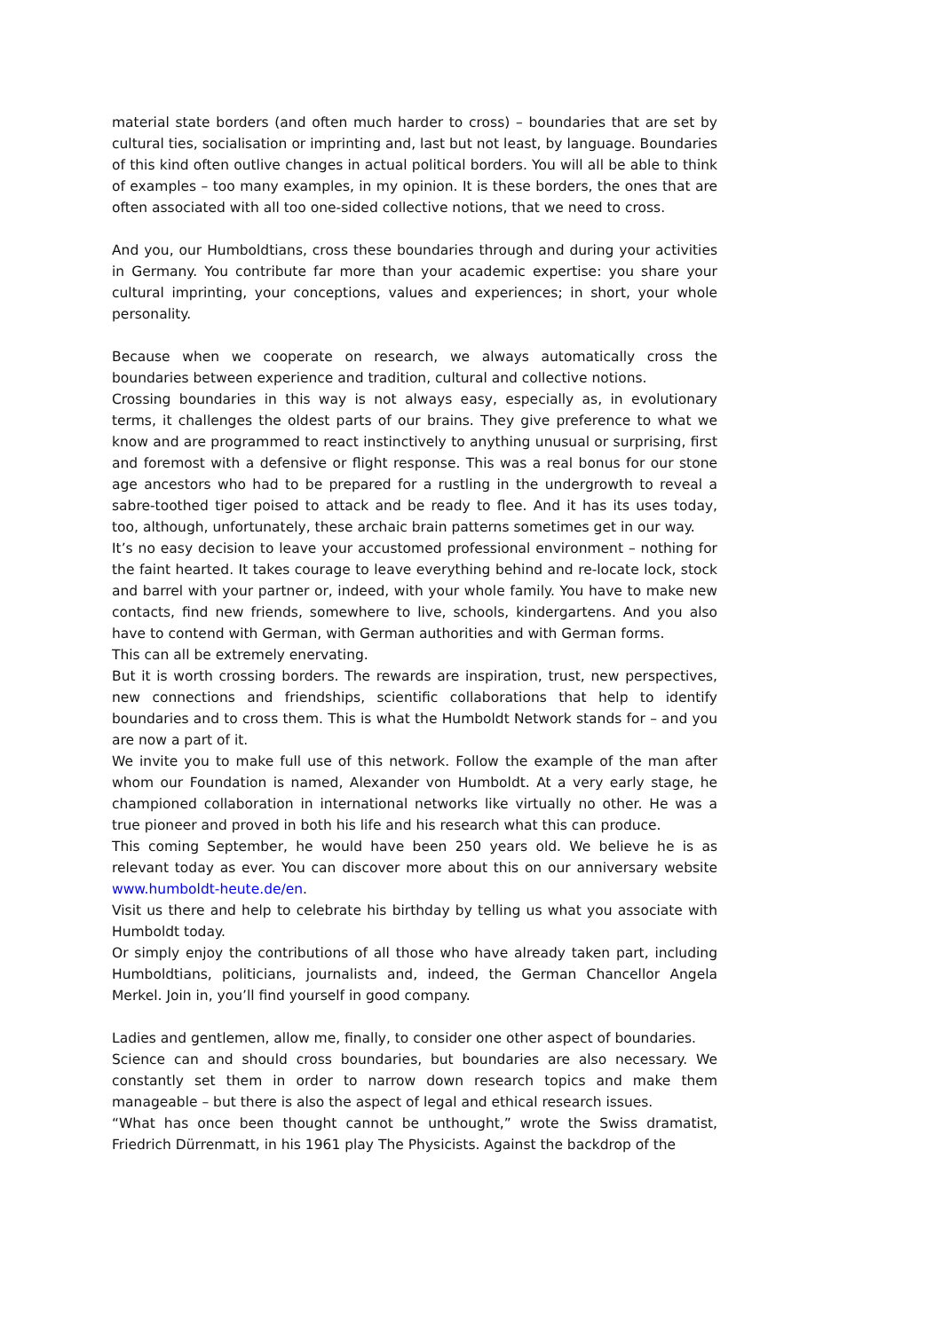material state borders (and often much harder to cross) – boundaries that are set by cultural ties, socialisation or imprinting and, last but not least, by language. Boundaries of this kind often outlive changes in actual political borders. You will all be able to think of examples – too many examples, in my opinion. It is these borders, the ones that are often associated with all too one-sided collective notions, that we need to cross.
And you, our Humboldtians, cross these boundaries through and during your activities in Germany. You contribute far more than your academic expertise: you share your cultural imprinting, your conceptions, values and experiences; in short, your whole personality.
Because when we cooperate on research, we always automatically cross the boundaries between experience and tradition, cultural and collective notions.
Crossing boundaries in this way is not always easy, especially as, in evolutionary terms, it challenges the oldest parts of our brains. They give preference to what we know and are programmed to react instinctively to anything unusual or surprising, first and foremost with a defensive or flight response. This was a real bonus for our stone age ancestors who had to be prepared for a rustling in the undergrowth to reveal a sabre-toothed tiger poised to attack and be ready to flee. And it has its uses today, too, although, unfortunately, these archaic brain patterns sometimes get in our way.
It’s no easy decision to leave your accustomed professional environment – nothing for the faint hearted. It takes courage to leave everything behind and re-locate lock, stock and barrel with your partner or, indeed, with your whole family. You have to make new contacts, find new friends, somewhere to live, schools, kindergartens. And you also have to contend with German, with German authorities and with German forms.
This can all be extremely enervating.
But it is worth crossing borders. The rewards are inspiration, trust, new perspectives, new connections and friendships, scientific collaborations that help to identify boundaries and to cross them. This is what the Humboldt Network stands for – and you are now a part of it.
We invite you to make full use of this network. Follow the example of the man after whom our Foundation is named, Alexander von Humboldt. At a very early stage, he championed collaboration in international networks like virtually no other. He was a true pioneer and proved in both his life and his research what this can produce.
This coming September, he would have been 250 years old. We believe he is as relevant today as ever. You can discover more about this on our anniversary website www.humboldt-heute.de/en.
Visit us there and help to celebrate his birthday by telling us what you associate with Humboldt today.
Or simply enjoy the contributions of all those who have already taken part, including Humboldtians, politicians, journalists and, indeed, the German Chancellor Angela Merkel. Join in, you’ll find yourself in good company.
Ladies and gentlemen, allow me, finally, to consider one other aspect of boundaries.
Science can and should cross boundaries, but boundaries are also necessary. We constantly set them in order to narrow down research topics and make them manageable – but there is also the aspect of legal and ethical research issues.
“What has once been thought cannot be unthought,” wrote the Swiss dramatist, Friedrich Dürrenmatt, in his 1961 play The Physicists. Against the backdrop of the